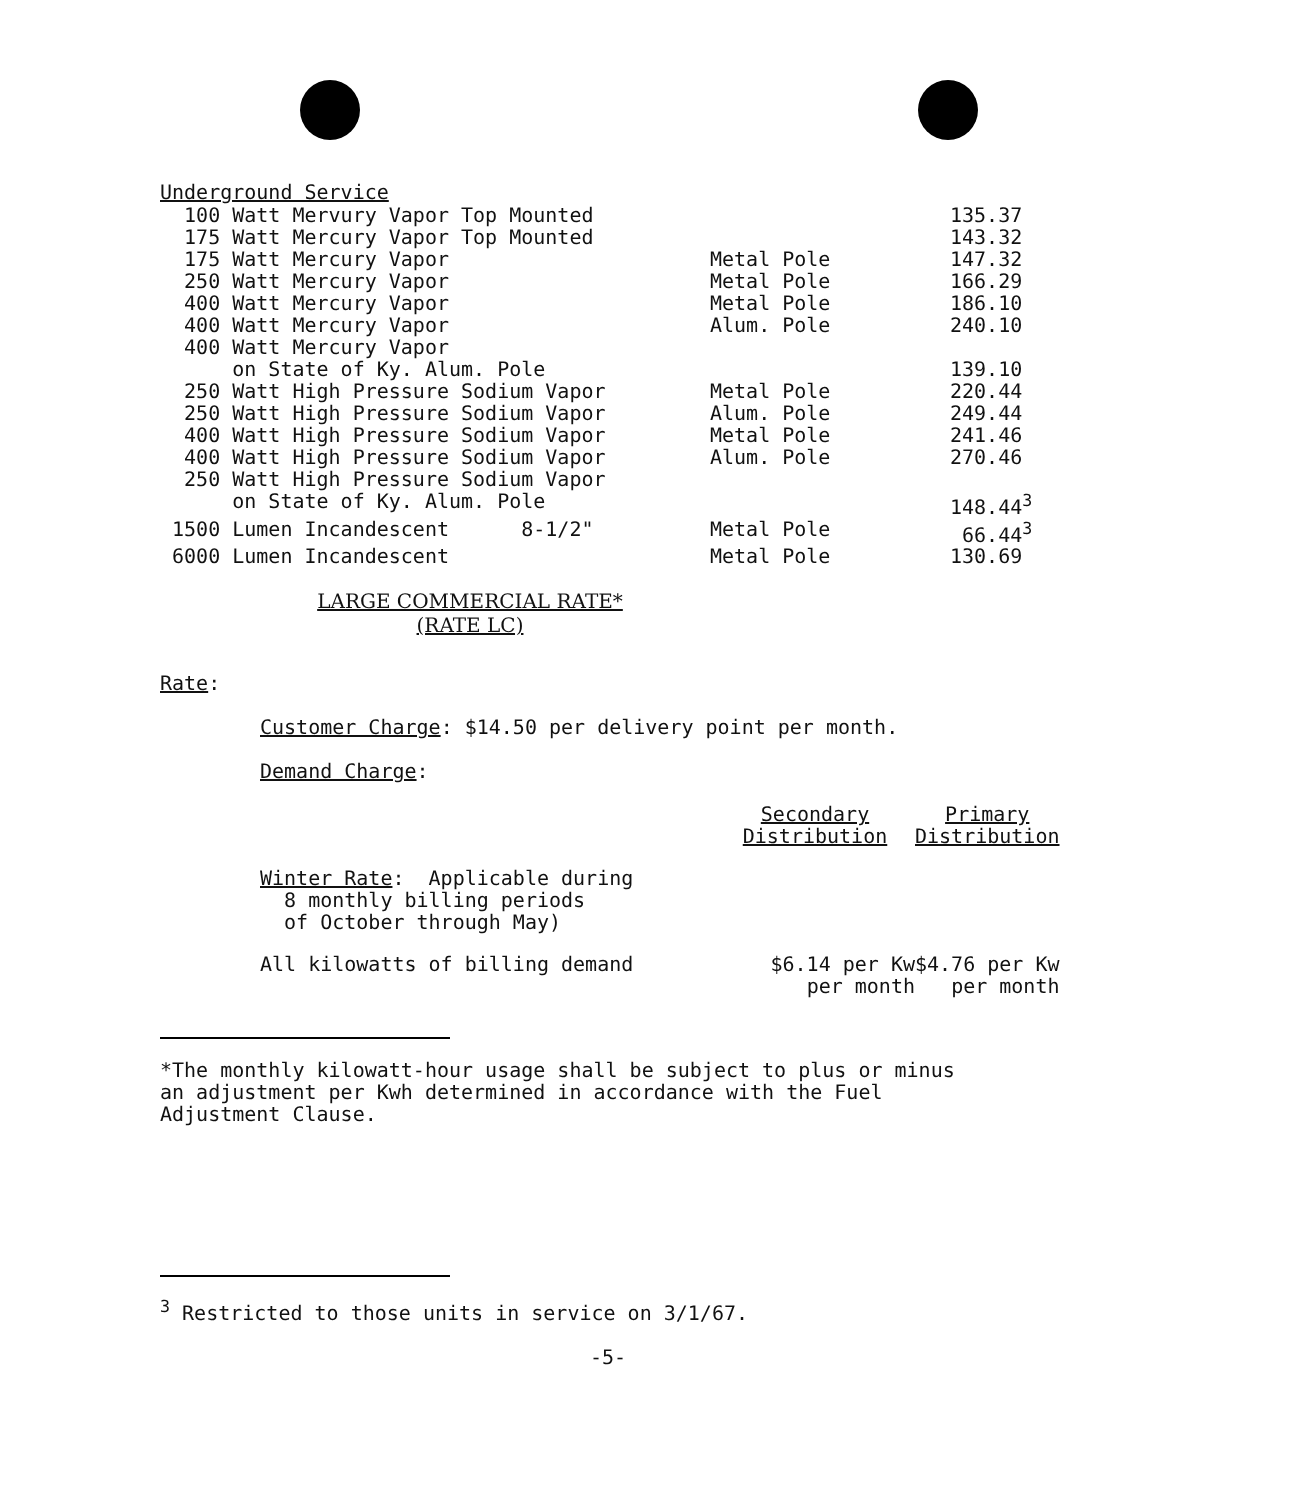Underground Service
| 100 Watt Mervury Vapor Top Mounted | | 135.37 |
| 175 Watt Mercury Vapor Top Mounted | | 143.32 |
| 175 Watt Mercury Vapor | Metal Pole | 147.32 |
| 250 Watt Mercury Vapor | Metal Pole | 166.29 |
| 400 Watt Mercury Vapor | Metal Pole | 186.10 |
| 400 Watt Mercury Vapor | Alum. Pole | 240.10 |
| 400 Watt Mercury Vapor | | |
| on State of Ky. Alum. Pole | | 139.10 |
| 250 Watt High Pressure Sodium Vapor | Metal Pole | 220.44 |
| 250 Watt High Pressure Sodium Vapor | Alum. Pole | 249.44 |
| 400 Watt High Pressure Sodium Vapor | Metal Pole | 241.46 |
| 400 Watt High Pressure Sodium Vapor | Alum. Pole | 270.46 |
| 250 Watt High Pressure Sodium Vapor | | |
| on State of Ky. Alum. Pole | | 148.44<sup>3</sup> |
| 1500 Lumen Incandescent 8-1/2" | Metal Pole | 66.44<sup>3</sup> |
| 6000 Lumen Incandescent | Metal Pole | 130.69 |
LARGE COMMERCIAL RATE*
(RATE LC)
Rate:
Customer Charge: $14.50 per delivery point per month.
Demand Charge:
| | Secondary Distribution | Primary Distribution |
| Winter Rate : Applicable during 8 monthly billing periods of October through May) | | |
| All kilowatts of billing demand | $6.14 per Kw per month | $4.76 per Kw per month |
*The monthly kilowatt-hour usage shall be subject to plus or minus
an adjustment per Kwh determined in accordance with the Fuel
Adjustment Clause.
<sup>3</sup> Restricted to those units in service on 3/1/67.
-5-